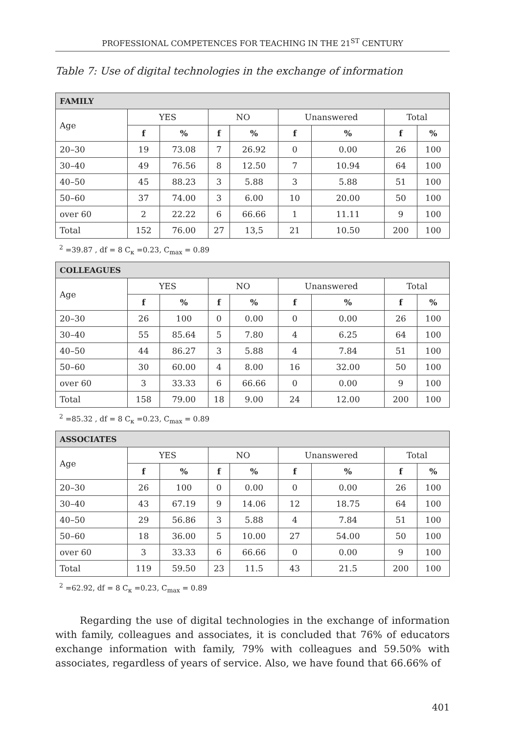PROFESSIONAL COMPETENCES FOR TEACHING IN THE 21<sup>ST</sup> CENTURY
Table 7: Use of digital technologies in the exchange of information
| FAMILY | | | | | | | | |
| --- | --- | --- | --- | --- | --- | --- | --- | --- |
| Age | YES | | NO | | Unanswered | | Total | |
| | f | % | f | % | f | % | f | % |
| 20–30 | 19 | 73.08 | 7 | 26.92 | 0 | 0.00 | 26 | 100 |
| 30–40 | 49 | 76.56 | 8 | 12.50 | 7 | 10.94 | 64 | 100 |
| 40–50 | 45 | 88.23 | 3 | 5.88 | 3 | 5.88 | 51 | 100 |
| 50–60 | 37 | 74.00 | 3 | 6.00 | 10 | 20.00 | 50 | 100 |
| over 60 | 2 | 22.22 | 6 | 66.66 | 1 | 11.11 | 9 | 100 |
| Total | 152 | 76.00 | 27 | 13,5 | 21 | 10.50 | 200 | 100 |
<sup>2</sup> =39.87 , df = 8 C<sub>к</sub> =0.23, C<sub>max</sub> = 0.89
| COLLEAGUES | | | | | | | | |
| --- | --- | --- | --- | --- | --- | --- | --- | --- |
| Age | YES | | NO | | Unanswered | | Total | |
| | f | % | f | % | f | % | f | % |
| 20–30 | 26 | 100 | 0 | 0.00 | 0 | 0.00 | 26 | 100 |
| 30–40 | 55 | 85.64 | 5 | 7.80 | 4 | 6.25 | 64 | 100 |
| 40–50 | 44 | 86.27 | 3 | 5.88 | 4 | 7.84 | 51 | 100 |
| 50–60 | 30 | 60.00 | 4 | 8.00 | 16 | 32.00 | 50 | 100 |
| over 60 | 3 | 33.33 | 6 | 66.66 | 0 | 0.00 | 9 | 100 |
| Total | 158 | 79.00 | 18 | 9.00 | 24 | 12.00 | 200 | 100 |
<sup>2</sup> =85.32 , df = 8 C<sub>к</sub> =0.23, C<sub>max</sub> = 0.89
| ASSOCIATES | | | | | | | | |
| --- | --- | --- | --- | --- | --- | --- | --- | --- |
| Age | YES | | NO | | Unanswered | | Total | |
| | f | % | f | % | f | % | f | % |
| 20–30 | 26 | 100 | 0 | 0.00 | 0 | 0.00 | 26 | 100 |
| 30–40 | 43 | 67.19 | 9 | 14.06 | 12 | 18.75 | 64 | 100 |
| 40–50 | 29 | 56.86 | 3 | 5.88 | 4 | 7.84 | 51 | 100 |
| 50–60 | 18 | 36.00 | 5 | 10.00 | 27 | 54.00 | 50 | 100 |
| over 60 | 3 | 33.33 | 6 | 66.66 | 0 | 0.00 | 9 | 100 |
| Total | 119 | 59.50 | 23 | 11.5 | 43 | 21.5 | 200 | 100 |
<sup>2</sup> =62.92, df = 8 C<sub>к</sub> =0.23, C<sub>max</sub> = 0.89
Regarding the use of digital technologies in the exchange of information with family, colleagues and associates, it is concluded that 76% of educators exchange information with family, 79% with colleagues and 59.50% with associates, regardless of years of service. Also, we have found that 66.66% of
401